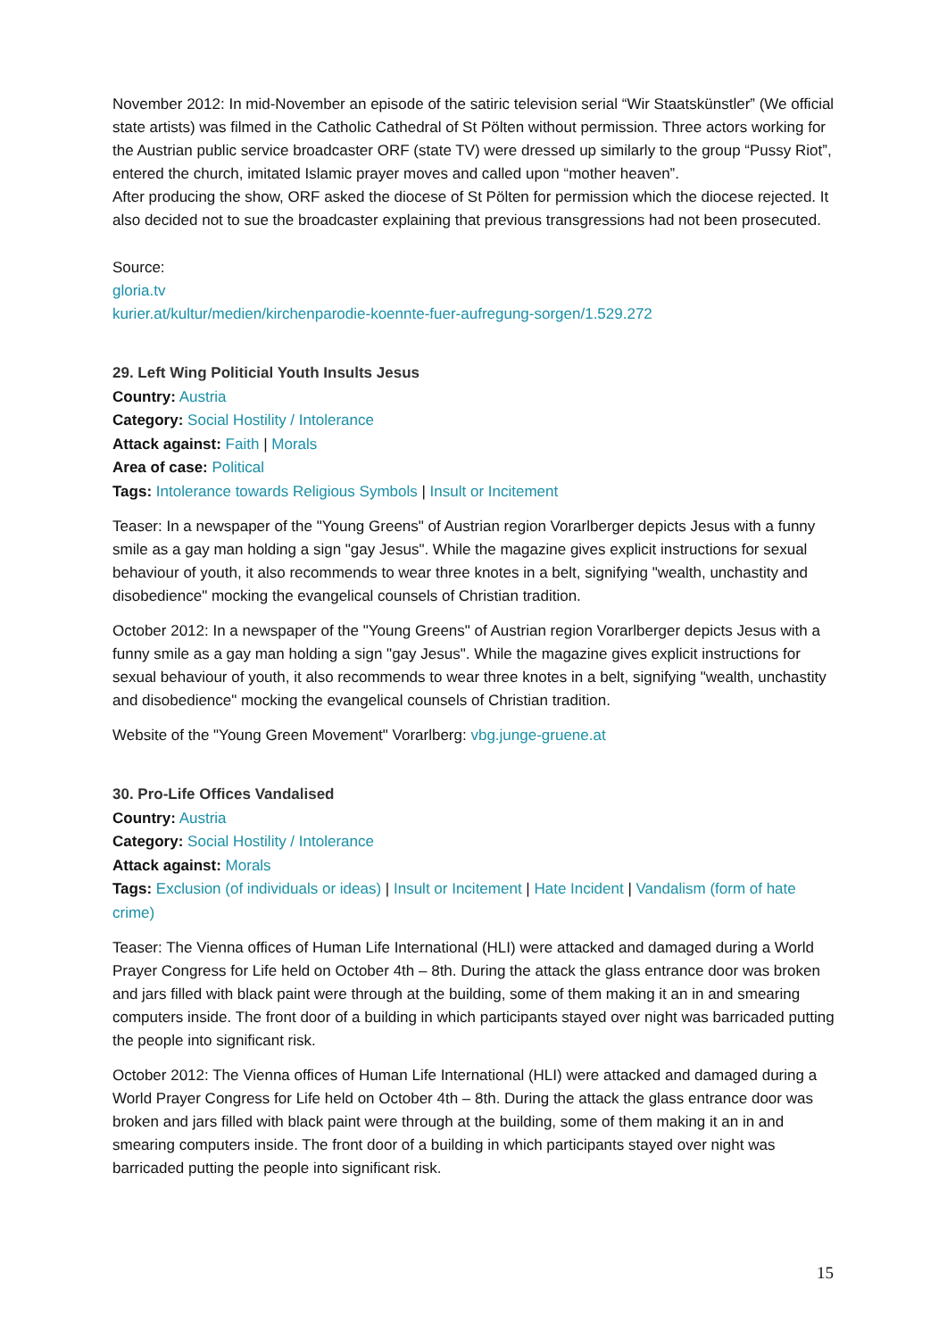November 2012: In mid-November an episode of the satiric television serial “Wir Staatskünstler” (We official state artists) was filmed in the Catholic Cathedral of St Pölten without permission. Three actors working for the Austrian public service broadcaster ORF (state TV) were dressed up similarly to the group “Pussy Riot”, entered the church, imitated Islamic prayer moves and called upon “mother heaven”.
After producing the show, ORF asked the diocese of St Pölten for permission which the diocese rejected. It also decided not to sue the broadcaster explaining that previous transgressions had not been prosecuted.
Source:
gloria.tv
kurier.at/kultur/medien/kirchenparodie-koennte-fuer-aufregung-sorgen/1.529.272
29. Left Wing Politicial Youth Insults Jesus
Country: Austria
Category: Social Hostility / Intolerance
Attack against: Faith | Morals
Area of case: Political
Tags: Intolerance towards Religious Symbols | Insult or Incitement
Teaser: In a newspaper of the "Young Greens" of Austrian region Vorarlberger depicts Jesus with a funny smile as a gay man holding a sign "gay Jesus". While the magazine gives explicit instructions for sexual behaviour of youth, it also recommends to wear three knotes in a belt, signifying "wealth, unchastity and disobedience" mocking the evangelical counsels of Christian tradition.
October 2012: In a newspaper of the "Young Greens" of Austrian region Vorarlberger depicts Jesus with a funny smile as a gay man holding a sign "gay Jesus". While the magazine gives explicit instructions for sexual behaviour of youth, it also recommends to wear three knotes in a belt, signifying "wealth, unchastity and disobedience" mocking the evangelical counsels of Christian tradition.
Website of the "Young Green Movement" Vorarlberg: vbg.junge-gruene.at
30. Pro-Life Offices Vandalised
Country: Austria
Category: Social Hostility / Intolerance
Attack against: Morals
Tags: Exclusion (of individuals or ideas) | Insult or Incitement | Hate Incident | Vandalism (form of hate crime)
Teaser: The Vienna offices of Human Life International (HLI) were attacked and damaged during a World Prayer Congress for Life held on October 4th – 8th. During the attack the glass entrance door was broken and jars filled with black paint were through at the building, some of them making it an in and smearing computers inside. The front door of a building in which participants stayed over night was barricaded putting the people into significant risk.
October 2012: The Vienna offices of Human Life International (HLI) were attacked and damaged during a World Prayer Congress for Life held on October 4th – 8th. During the attack the glass entrance door was broken and jars filled with black paint were through at the building, some of them making it an in and smearing computers inside. The front door of a building in which participants stayed over night was barricaded putting the people into significant risk.
15